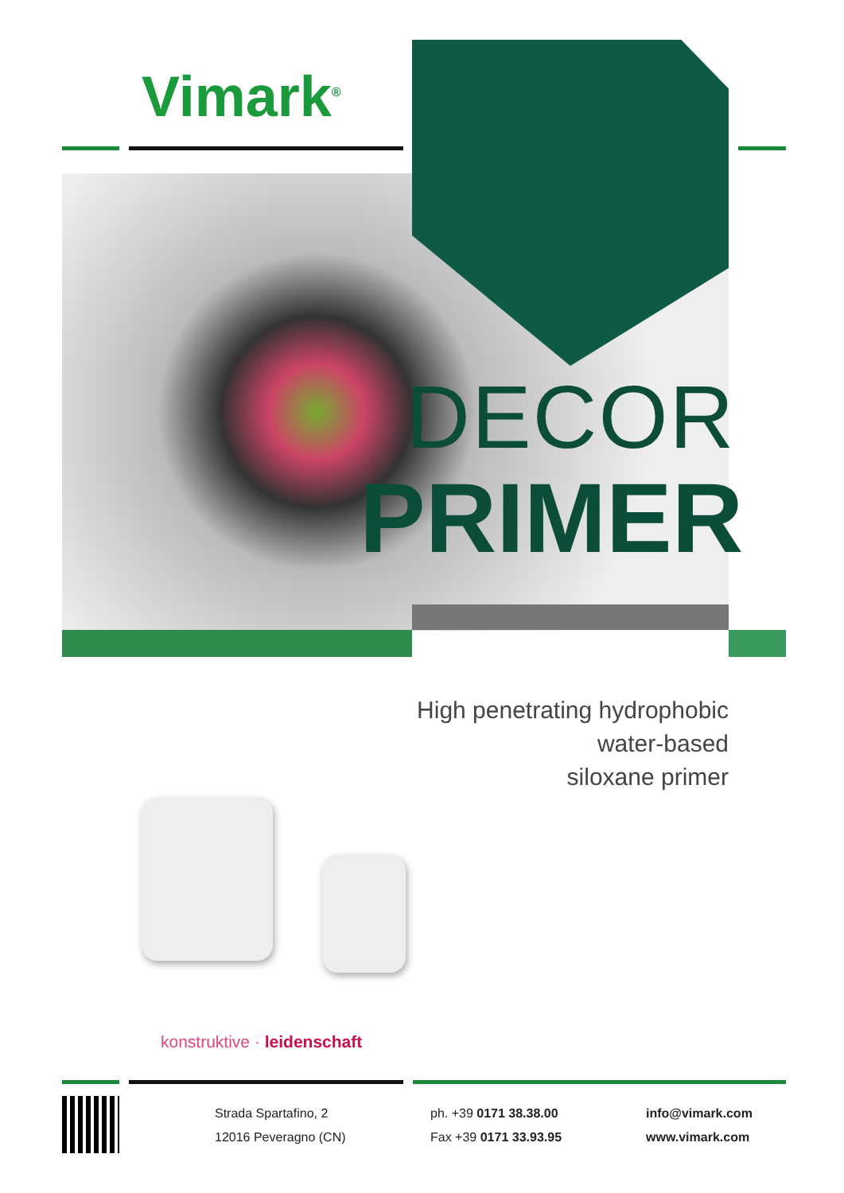Vimark<sup>®</sup>
DECOR
PRIMER
High penetrating hydrophobic
water-based
siloxane primer
konstruktive · leidenschaft
Strada Spartafino, 2
12016 Peveragno (CN)
ph. +39 0171 38.38.00
Fax +39 0171 33.93.95
info@vimark.com
www.vimark.com